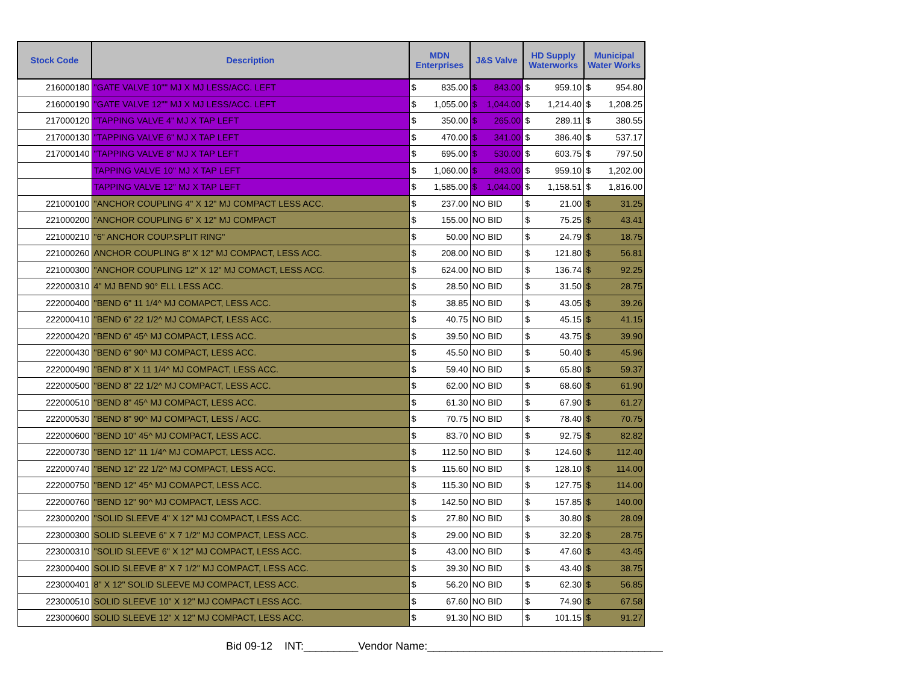| Stock Code | Description | MDN Enterprises | | J&S Valve | HD Supply Waterworks | | Municipal Water Works | |
| --- | --- | --- | --- | --- | --- | --- | --- | --- |
| 216000180 | "GATE VALVE 10"" MJ X MJ LESS/ACC. LEFT | $ | 835.00 | $ 843.00 | $ | 959.10 | $ | 954.80 |
| 216000190 | "GATE VALVE 12"" MJ X MJ LESS/ACC. LEFT | $ | 1,055.00 | $ 1,044.00 | $ | 1,214.40 | $ | 1,208.25 |
| 217000120 | "TAPPING VALVE 4" MJ X TAP LEFT | $ | 350.00 | $ 265.00 | $ | 289.11 | $ | 380.55 |
| 217000130 | "TAPPING VALVE 6" MJ X TAP LEFT | $ | 470.00 | $ 341.00 | $ | 386.40 | $ | 537.17 |
| 217000140 | "TAPPING VALVE 8" MJ X TAP LEFT | $ | 695.00 | $ 530.00 | $ | 603.75 | $ | 797.50 |
| | TAPPING VALVE 10" MJ X TAP LEFT | $ | 1,060.00 | $ 843.00 | $ | 959.10 | $ | 1,202.00 |
| | TAPPING VALVE 12" MJ X TAP LEFT | $ | 1,585.00 | $ 1,044.00 | $ | 1,158.51 | $ | 1,816.00 |
| 221000100 | "ANCHOR COUPLING 4" X 12" MJ COMPACT LESS ACC. | $ | 237.00 | NO BID | $ | 21.00 | $ | 31.25 |
| 221000200 | "ANCHOR COUPLING 6" X 12" MJ COMPACT | $ | 155.00 | NO BID | $ | 75.25 | $ | 43.41 |
| 221000210 | "6" ANCHOR COUP.SPLIT RING" | $ | 50.00 | NO BID | $ | 24.79 | $ | 18.75 |
| 221000260 | ANCHOR COUPLING 8" X 12" MJ COMPACT, LESS ACC. | $ | 208.00 | NO BID | $ | 121.80 | $ | 56.81 |
| 221000300 | "ANCHOR COUPLING 12" X 12" MJ COMACT, LESS ACC. | $ | 624.00 | NO BID | $ | 136.74 | $ | 92.25 |
| 222000310 | 4" MJ BEND 90° ELL LESS ACC. | $ | 28.50 | NO BID | $ | 31.50 | $ | 28.75 |
| 222000400 | "BEND 6" 11 1/4^ MJ COMAPCT, LESS ACC. | $ | 38.85 | NO BID | $ | 43.05 | $ | 39.26 |
| 222000410 | "BEND 6" 22 1/2^ MJ COMAPCT, LESS ACC. | $ | 40.75 | NO BID | $ | 45.15 | $ | 41.15 |
| 222000420 | "BEND 6" 45^ MJ COMPACT, LESS ACC. | $ | 39.50 | NO BID | $ | 43.75 | $ | 39.90 |
| 222000430 | "BEND 6" 90^ MJ COMPACT, LESS ACC. | $ | 45.50 | NO BID | $ | 50.40 | $ | 45.96 |
| 222000490 | "BEND 8" X 11 1/4^ MJ COMPACT, LESS ACC. | $ | 59.40 | NO BID | $ | 65.80 | $ | 59.37 |
| 222000500 | "BEND 8" 22 1/2^ MJ COMPACT, LESS ACC. | $ | 62.00 | NO BID | $ | 68.60 | $ | 61.90 |
| 222000510 | "BEND 8" 45^ MJ COMPACT, LESS ACC. | $ | 61.30 | NO BID | $ | 67.90 | $ | 61.27 |
| 222000530 | "BEND 8" 90^ MJ COMPACT, LESS / ACC. | $ | 70.75 | NO BID | $ | 78.40 | $ | 70.75 |
| 222000600 | "BEND 10" 45^ MJ COMPACT, LESS ACC. | $ | 83.70 | NO BID | $ | 92.75 | $ | 82.82 |
| 222000730 | "BEND 12" 11 1/4^ MJ COMAPCT, LESS ACC. | $ | 112.50 | NO BID | $ | 124.60 | $ | 112.40 |
| 222000740 | "BEND 12" 22 1/2^ MJ COMPACT, LESS ACC. | $ | 115.60 | NO BID | $ | 128.10 | $ | 114.00 |
| 222000750 | "BEND 12" 45^ MJ COMAPCT, LESS ACC. | $ | 115.30 | NO BID | $ | 127.75 | $ | 114.00 |
| 222000760 | "BEND 12" 90^ MJ COMPACT, LESS ACC. | $ | 142.50 | NO BID | $ | 157.85 | $ | 140.00 |
| 223000200 | "SOLID SLEEVE 4" X 12" MJ COMPACT, LESS ACC. | $ | 27.80 | NO BID | $ | 30.80 | $ | 28.09 |
| 223000300 | SOLID SLEEVE 6" X 7 1/2" MJ COMPACT, LESS ACC. | $ | 29.00 | NO BID | $ | 32.20 | $ | 28.75 |
| 223000310 | "SOLID SLEEVE 6" X 12" MJ COMPACT, LESS ACC. | $ | 43.00 | NO BID | $ | 47.60 | $ | 43.45 |
| 223000400 | SOLID SLEEVE 8" X 7 1/2" MJ COMPACT, LESS ACC. | $ | 39.30 | NO BID | $ | 43.40 | $ | 38.75 |
| 223000401 | 8" X 12" SOLID SLEEVE MJ COMPACT, LESS ACC. | $ | 56.20 | NO BID | $ | 62.30 | $ | 56.85 |
| 223000510 | SOLID SLEEVE 10" X 12" MJ COMPACT LESS ACC. | $ | 67.60 | NO BID | $ | 74.90 | $ | 67.58 |
| 223000600 | SOLID SLEEVE 12" X 12" MJ COMPACT, LESS ACC. | $ | 91.30 | NO BID | $ | 101.15 | $ | 91.27 |
Bid 09-12 INT:_________Vendor Name:_______________________________________